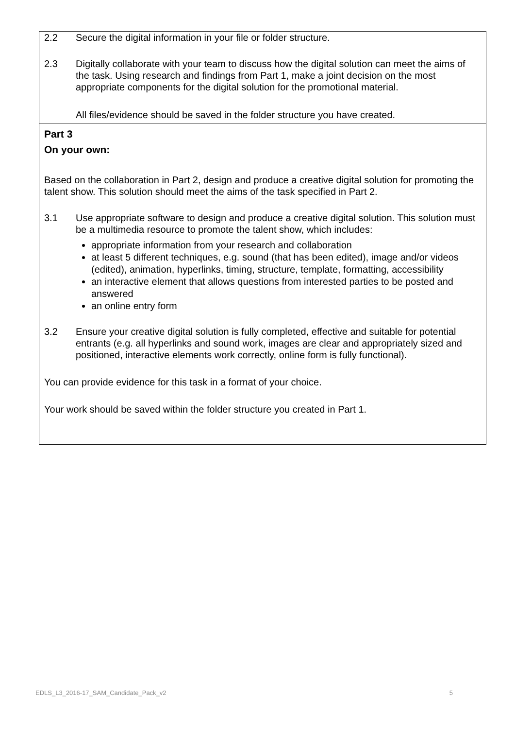2.2 Secure the digital information in your file or folder structure.
2.3 Digitally collaborate with your team to discuss how the digital solution can meet the aims of the task. Using research and findings from Part 1, make a joint decision on the most appropriate components for the digital solution for the promotional material.
All files/evidence should be saved in the folder structure you have created.
Part 3
On your own:
Based on the collaboration in Part 2, design and produce a creative digital solution for promoting the talent show. This solution should meet the aims of the task specified in Part 2.
3.1 Use appropriate software to design and produce a creative digital solution. This solution must be a multimedia resource to promote the talent show, which includes:
appropriate information from your research and collaboration
at least 5 different techniques, e.g. sound (that has been edited), image and/or videos (edited), animation, hyperlinks, timing, structure, template, formatting, accessibility
an interactive element that allows questions from interested parties to be posted and answered
an online entry form
3.2 Ensure your creative digital solution is fully completed, effective and suitable for potential entrants (e.g. all hyperlinks and sound work, images are clear and appropriately sized and positioned, interactive elements work correctly, online form is fully functional).
You can provide evidence for this task in a format of your choice.
Your work should be saved within the folder structure you created in Part 1.
EDLS_L3_2016-17_SAM_Candidate_Pack_v2 5